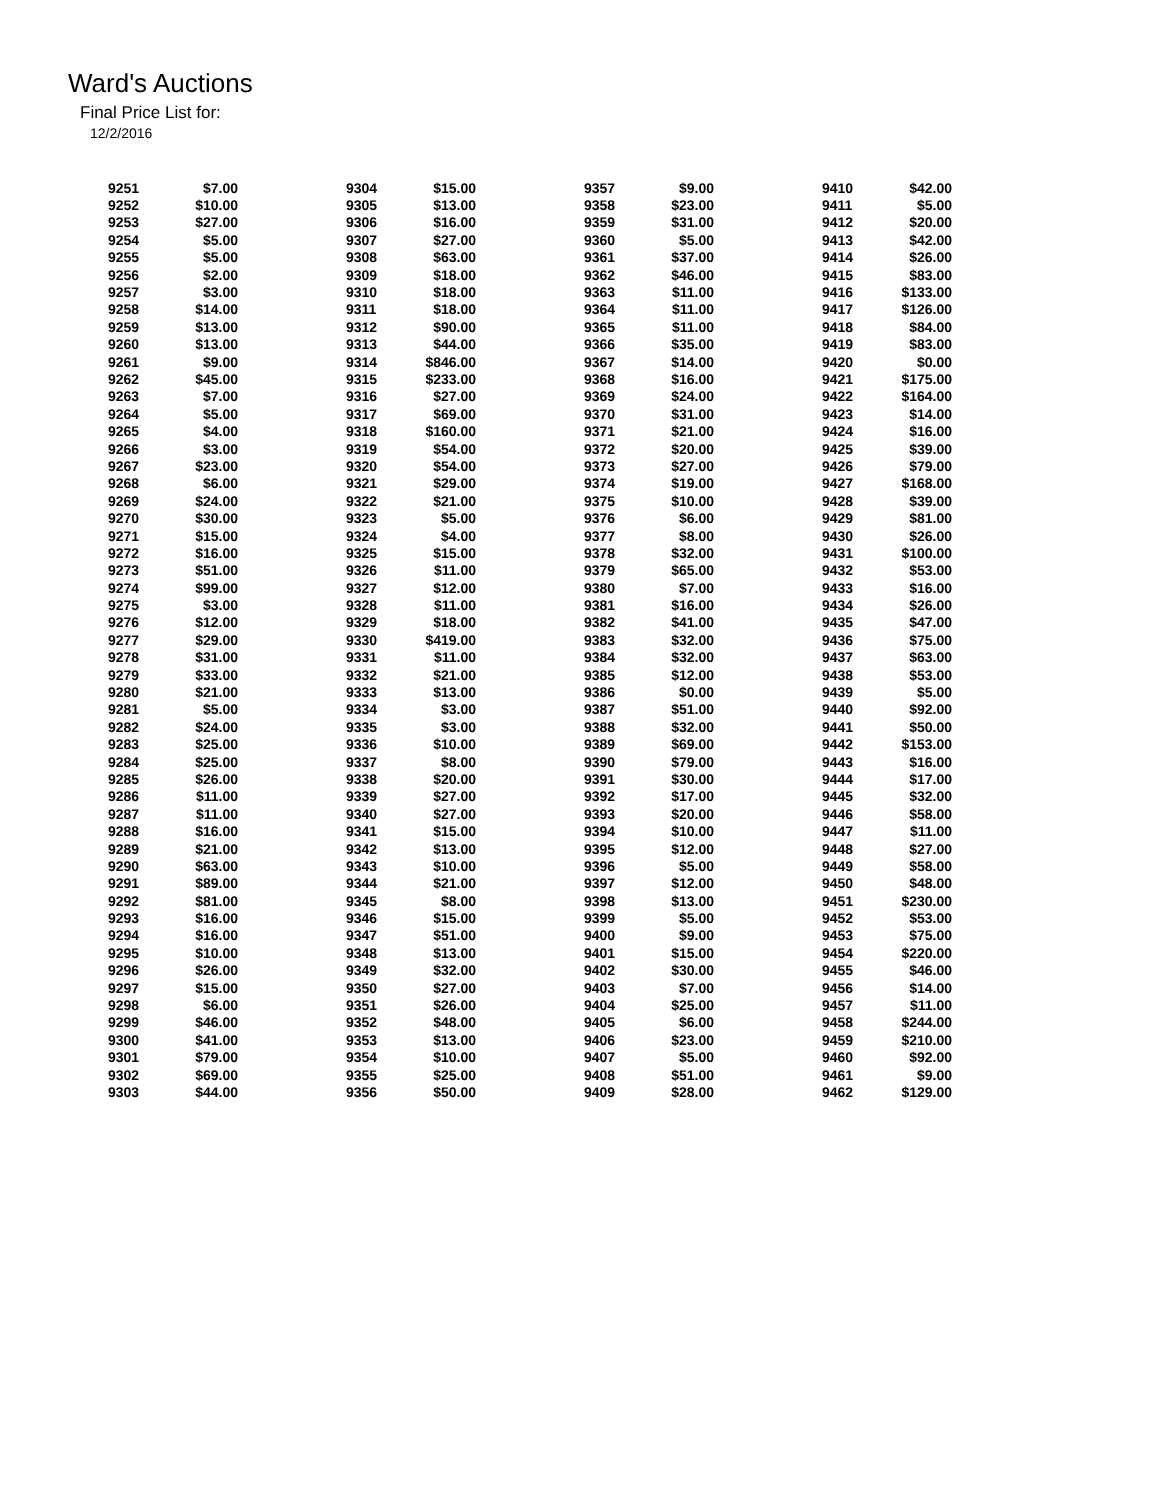Ward's Auctions
Final Price List for:
12/2/2016
| 9251 | $7.00 | 9304 | $15.00 | 9357 | $9.00 | 9410 | $42.00 |
| 9252 | $10.00 | 9305 | $13.00 | 9358 | $23.00 | 9411 | $5.00 |
| 9253 | $27.00 | 9306 | $16.00 | 9359 | $31.00 | 9412 | $20.00 |
| 9254 | $5.00 | 9307 | $27.00 | 9360 | $5.00 | 9413 | $42.00 |
| 9255 | $5.00 | 9308 | $63.00 | 9361 | $37.00 | 9414 | $26.00 |
| 9256 | $2.00 | 9309 | $18.00 | 9362 | $46.00 | 9415 | $83.00 |
| 9257 | $3.00 | 9310 | $18.00 | 9363 | $11.00 | 9416 | $133.00 |
| 9258 | $14.00 | 9311 | $18.00 | 9364 | $11.00 | 9417 | $126.00 |
| 9259 | $13.00 | 9312 | $90.00 | 9365 | $11.00 | 9418 | $84.00 |
| 9260 | $13.00 | 9313 | $44.00 | 9366 | $35.00 | 9419 | $83.00 |
| 9261 | $9.00 | 9314 | $846.00 | 9367 | $14.00 | 9420 | $0.00 |
| 9262 | $45.00 | 9315 | $233.00 | 9368 | $16.00 | 9421 | $175.00 |
| 9263 | $7.00 | 9316 | $27.00 | 9369 | $24.00 | 9422 | $164.00 |
| 9264 | $5.00 | 9317 | $69.00 | 9370 | $31.00 | 9423 | $14.00 |
| 9265 | $4.00 | 9318 | $160.00 | 9371 | $21.00 | 9424 | $16.00 |
| 9266 | $3.00 | 9319 | $54.00 | 9372 | $20.00 | 9425 | $39.00 |
| 9267 | $23.00 | 9320 | $54.00 | 9373 | $27.00 | 9426 | $79.00 |
| 9268 | $6.00 | 9321 | $29.00 | 9374 | $19.00 | 9427 | $168.00 |
| 9269 | $24.00 | 9322 | $21.00 | 9375 | $10.00 | 9428 | $39.00 |
| 9270 | $30.00 | 9323 | $5.00 | 9376 | $6.00 | 9429 | $81.00 |
| 9271 | $15.00 | 9324 | $4.00 | 9377 | $8.00 | 9430 | $26.00 |
| 9272 | $16.00 | 9325 | $15.00 | 9378 | $32.00 | 9431 | $100.00 |
| 9273 | $51.00 | 9326 | $11.00 | 9379 | $65.00 | 9432 | $53.00 |
| 9274 | $99.00 | 9327 | $12.00 | 9380 | $7.00 | 9433 | $16.00 |
| 9275 | $3.00 | 9328 | $11.00 | 9381 | $16.00 | 9434 | $26.00 |
| 9276 | $12.00 | 9329 | $18.00 | 9382 | $41.00 | 9435 | $47.00 |
| 9277 | $29.00 | 9330 | $419.00 | 9383 | $32.00 | 9436 | $75.00 |
| 9278 | $31.00 | 9331 | $11.00 | 9384 | $32.00 | 9437 | $63.00 |
| 9279 | $33.00 | 9332 | $21.00 | 9385 | $12.00 | 9438 | $53.00 |
| 9280 | $21.00 | 9333 | $13.00 | 9386 | $0.00 | 9439 | $5.00 |
| 9281 | $5.00 | 9334 | $3.00 | 9387 | $51.00 | 9440 | $92.00 |
| 9282 | $24.00 | 9335 | $3.00 | 9388 | $32.00 | 9441 | $50.00 |
| 9283 | $25.00 | 9336 | $10.00 | 9389 | $69.00 | 9442 | $153.00 |
| 9284 | $25.00 | 9337 | $8.00 | 9390 | $79.00 | 9443 | $16.00 |
| 9285 | $26.00 | 9338 | $20.00 | 9391 | $30.00 | 9444 | $17.00 |
| 9286 | $11.00 | 9339 | $27.00 | 9392 | $17.00 | 9445 | $32.00 |
| 9287 | $11.00 | 9340 | $27.00 | 9393 | $20.00 | 9446 | $58.00 |
| 9288 | $16.00 | 9341 | $15.00 | 9394 | $10.00 | 9447 | $11.00 |
| 9289 | $21.00 | 9342 | $13.00 | 9395 | $12.00 | 9448 | $27.00 |
| 9290 | $63.00 | 9343 | $10.00 | 9396 | $5.00 | 9449 | $58.00 |
| 9291 | $89.00 | 9344 | $21.00 | 9397 | $12.00 | 9450 | $48.00 |
| 9292 | $81.00 | 9345 | $8.00 | 9398 | $13.00 | 9451 | $230.00 |
| 9293 | $16.00 | 9346 | $15.00 | 9399 | $5.00 | 9452 | $53.00 |
| 9294 | $16.00 | 9347 | $51.00 | 9400 | $9.00 | 9453 | $75.00 |
| 9295 | $10.00 | 9348 | $13.00 | 9401 | $15.00 | 9454 | $220.00 |
| 9296 | $26.00 | 9349 | $32.00 | 9402 | $30.00 | 9455 | $46.00 |
| 9297 | $15.00 | 9350 | $27.00 | 9403 | $7.00 | 9456 | $14.00 |
| 9298 | $6.00 | 9351 | $26.00 | 9404 | $25.00 | 9457 | $11.00 |
| 9299 | $46.00 | 9352 | $48.00 | 9405 | $6.00 | 9458 | $244.00 |
| 9300 | $41.00 | 9353 | $13.00 | 9406 | $23.00 | 9459 | $210.00 |
| 9301 | $79.00 | 9354 | $10.00 | 9407 | $5.00 | 9460 | $92.00 |
| 9302 | $69.00 | 9355 | $25.00 | 9408 | $51.00 | 9461 | $9.00 |
| 9303 | $44.00 | 9356 | $50.00 | 9409 | $28.00 | 9462 | $129.00 |